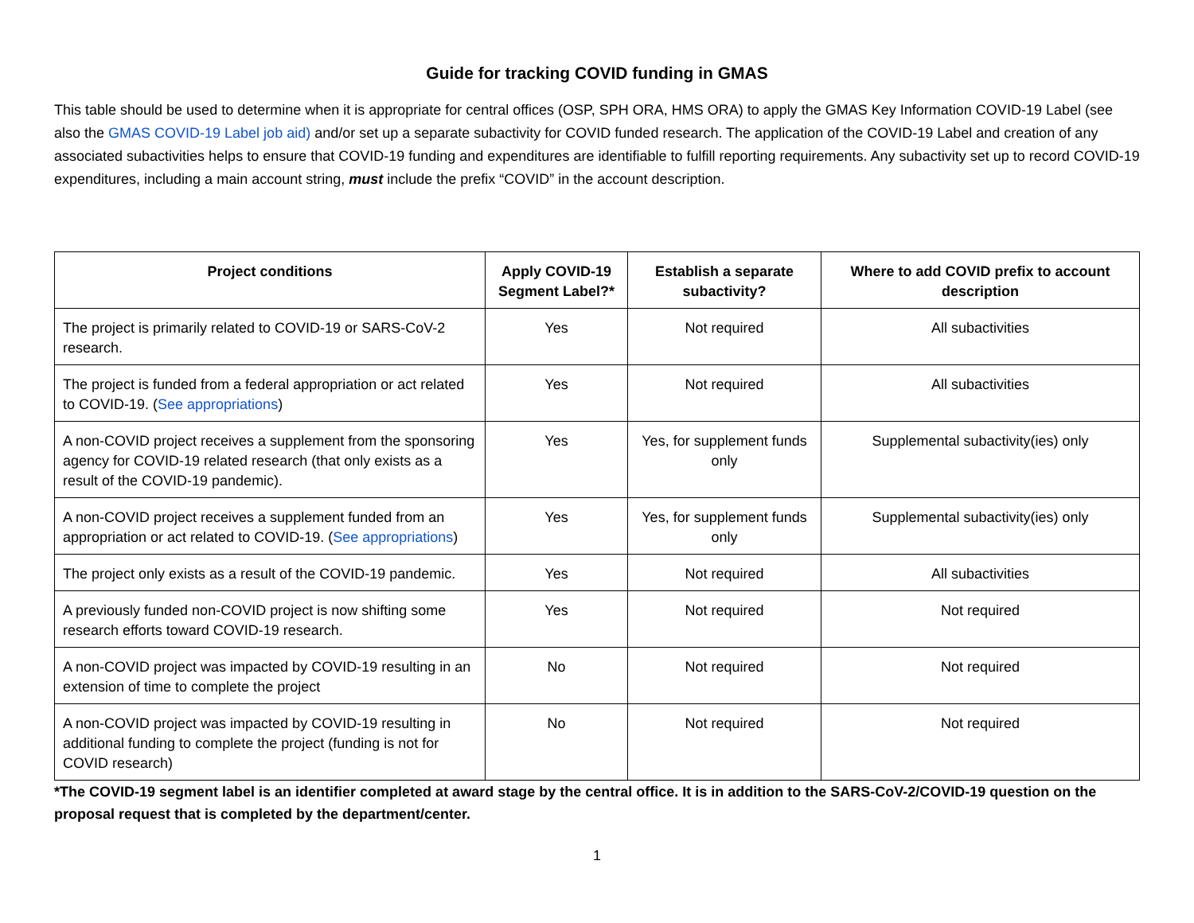Guide for tracking COVID funding in GMAS
This table should be used to determine when it is appropriate for central offices (OSP, SPH ORA, HMS ORA) to apply the GMAS Key Information COVID-19 Label (see also the GMAS COVID-19 Label job aid) and/or set up a separate subactivity for COVID funded research. The application of the COVID-19 Label and creation of any associated subactivities helps to ensure that COVID-19 funding and expenditures are identifiable to fulfill reporting requirements. Any subactivity set up to record COVID-19 expenditures, including a main account string, must include the prefix “COVID” in the account description.
| Project conditions | Apply COVID-19 Segment Label?* | Establish a separate subactivity? | Where to add COVID prefix to account description |
| --- | --- | --- | --- |
| The project is primarily related to COVID-19 or SARS-CoV-2 research. | Yes | Not required | All subactivities |
| The project is funded from a federal appropriation or act related to COVID-19. ( See appropriations ) | Yes | Not required | All subactivities |
| A non-COVID project receives a supplement from the sponsoring agency for COVID-19 related research (that only exists as a result of the COVID-19 pandemic). | Yes | Yes, for supplement funds only | Supplemental subactivity(ies) only |
| A non-COVID project receives a supplement funded from an appropriation or act related to COVID-19. ( See appropriations ) | Yes | Yes, for supplement funds only | Supplemental subactivity(ies) only |
| The project only exists as a result of the COVID-19 pandemic. | Yes | Not required | All subactivities |
| A previously funded non-COVID project is now shifting some research efforts toward COVID-19 research. | Yes | Not required | Not required |
| A non-COVID project was impacted by COVID-19 resulting in an extension of time to complete the project | No | Not required | Not required |
| A non-COVID project was impacted by COVID-19 resulting in additional funding to complete the project (funding is not for COVID research) | No | Not required | Not required |
*The COVID-19 segment label is an identifier completed at award stage by the central office. It is in addition to the SARS-CoV-2/COVID-19 question on the proposal request that is completed by the department/center.
1